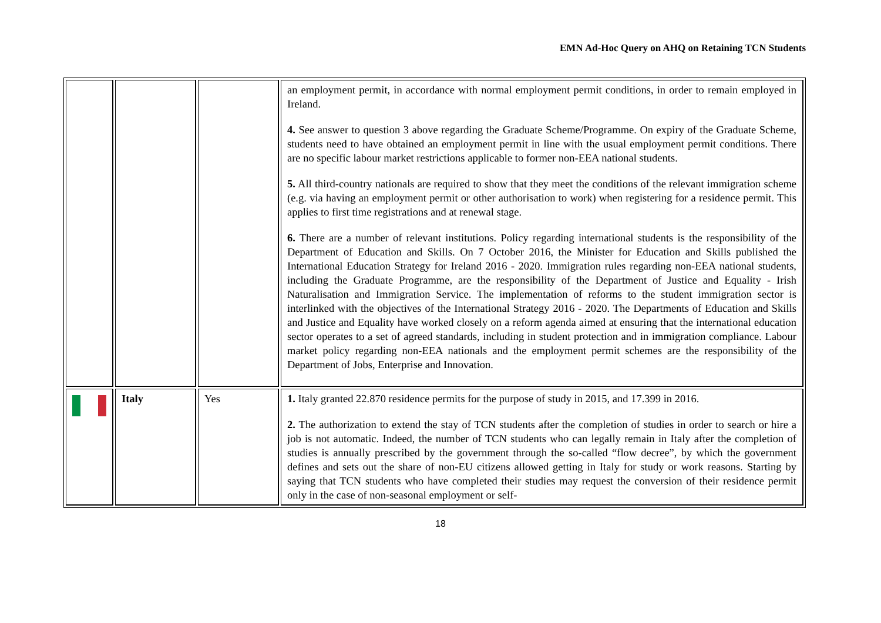EMN Ad-Hoc Query on AHQ on Retaining TCN Students
| | | | an employment permit, in accordance with normal employment permit conditions, in order to remain employed in Ireland. 4. See answer to question 3 above regarding the Graduate Scheme/Programme. On expiry of the Graduate Scheme, students need to have obtained an employment permit in line with the usual employment permit conditions. There are no specific labour market restrictions applicable to former non-EEA national students. 5. All third-country nationals are required to show that they meet the conditions of the relevant immigration scheme (e.g. via having an employment permit or other authorisation to work) when registering for a residence permit. This applies to first time registrations and at renewal stage. 6. There are a number of relevant institutions. Policy regarding international students is the responsibility of the Department of Education and Skills. On 7 October 2016, the Minister for Education and Skills published the International Education Strategy for Ireland 2016 - 2020. Immigration rules regarding non-EEA national students, including the Graduate Programme, are the responsibility of the Department of Justice and Equality - Irish Naturalisation and Immigration Service. The implementation of reforms to the student immigration sector is interlinked with the objectives of the International Strategy 2016 - 2020. The Departments of Education and Skills and Justice and Equality have worked closely on a reform agenda aimed at ensuring that the international education sector operates to a set of agreed standards, including in student protection and in immigration compliance. Labour market policy regarding non-EEA nationals and the employment permit schemes are the responsibility of the Department of Jobs, Enterprise and Innovation. |
| | Italy | Yes | 1. Italy granted 22.870 residence permits for the purpose of study in 2015, and 17.399 in 2016. 2. The authorization to extend the stay of TCN students after the completion of studies in order to search or hire a job is not automatic. Indeed, the number of TCN students who can legally remain in Italy after the completion of studies is annually prescribed by the government through the so-called “flow decree”, by which the government defines and sets out the share of non-EU citizens allowed getting in Italy for study or work reasons. Starting by saying that TCN students who have completed their studies may request the conversion of their residence permit only in the case of non-seasonal employment or self- |
18